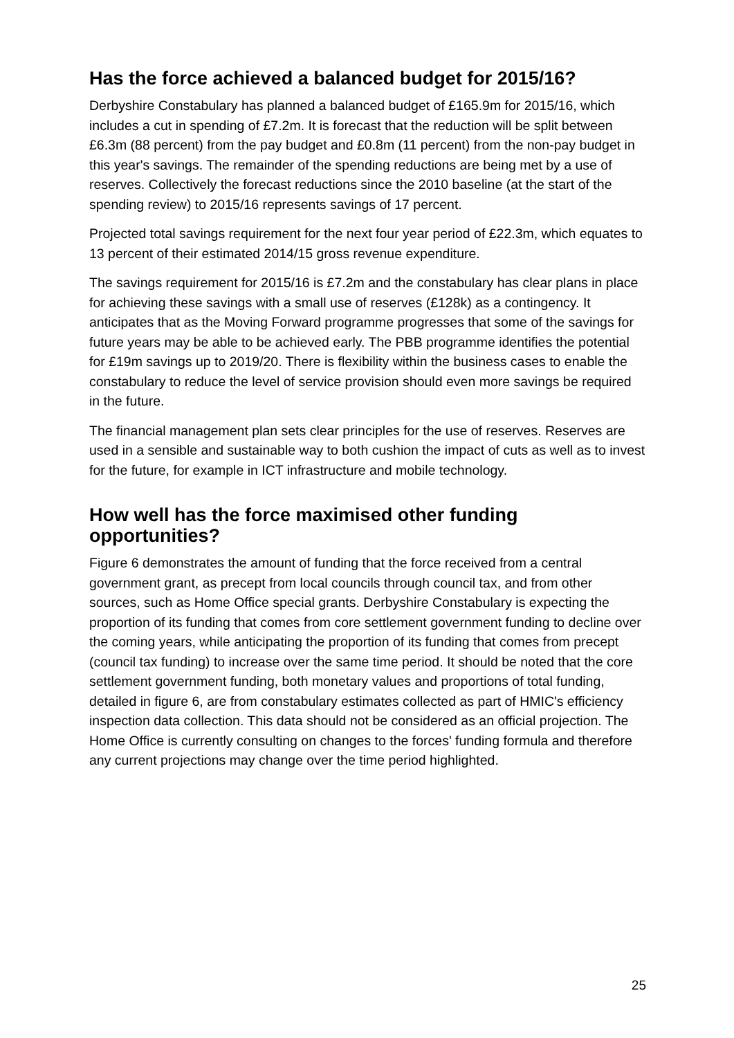Has the force achieved a balanced budget for 2015/16?
Derbyshire Constabulary has planned a balanced budget of £165.9m for 2015/16, which includes a cut in spending of £7.2m. It is forecast that the reduction will be split between £6.3m (88 percent) from the pay budget and £0.8m (11 percent) from the non-pay budget in this year's savings. The remainder of the spending reductions are being met by a use of reserves. Collectively the forecast reductions since the 2010 baseline (at the start of the spending review) to 2015/16 represents savings of 17 percent.
Projected total savings requirement for the next four year period of £22.3m, which equates to 13 percent of their estimated 2014/15 gross revenue expenditure.
The savings requirement for 2015/16 is £7.2m and the constabulary has clear plans in place for achieving these savings with a small use of reserves (£128k) as a contingency. It anticipates that as the Moving Forward programme progresses that some of the savings for future years may be able to be achieved early. The PBB programme identifies the potential for £19m savings up to 2019/20. There is flexibility within the business cases to enable the constabulary to reduce the level of service provision should even more savings be required in the future.
The financial management plan sets clear principles for the use of reserves. Reserves are used in a sensible and sustainable way to both cushion the impact of cuts as well as to invest for the future, for example in ICT infrastructure and mobile technology.
How well has the force maximised other funding opportunities?
Figure 6 demonstrates the amount of funding that the force received from a central government grant, as precept from local councils through council tax, and from other sources, such as Home Office special grants. Derbyshire Constabulary is expecting the proportion of its funding that comes from core settlement government funding to decline over the coming years, while anticipating the proportion of its funding that comes from precept (council tax funding) to increase over the same time period. It should be noted that the core settlement government funding, both monetary values and proportions of total funding, detailed in figure 6, are from constabulary estimates collected as part of HMIC's efficiency inspection data collection. This data should not be considered as an official projection. The Home Office is currently consulting on changes to the forces' funding formula and therefore any current projections may change over the time period highlighted.
25